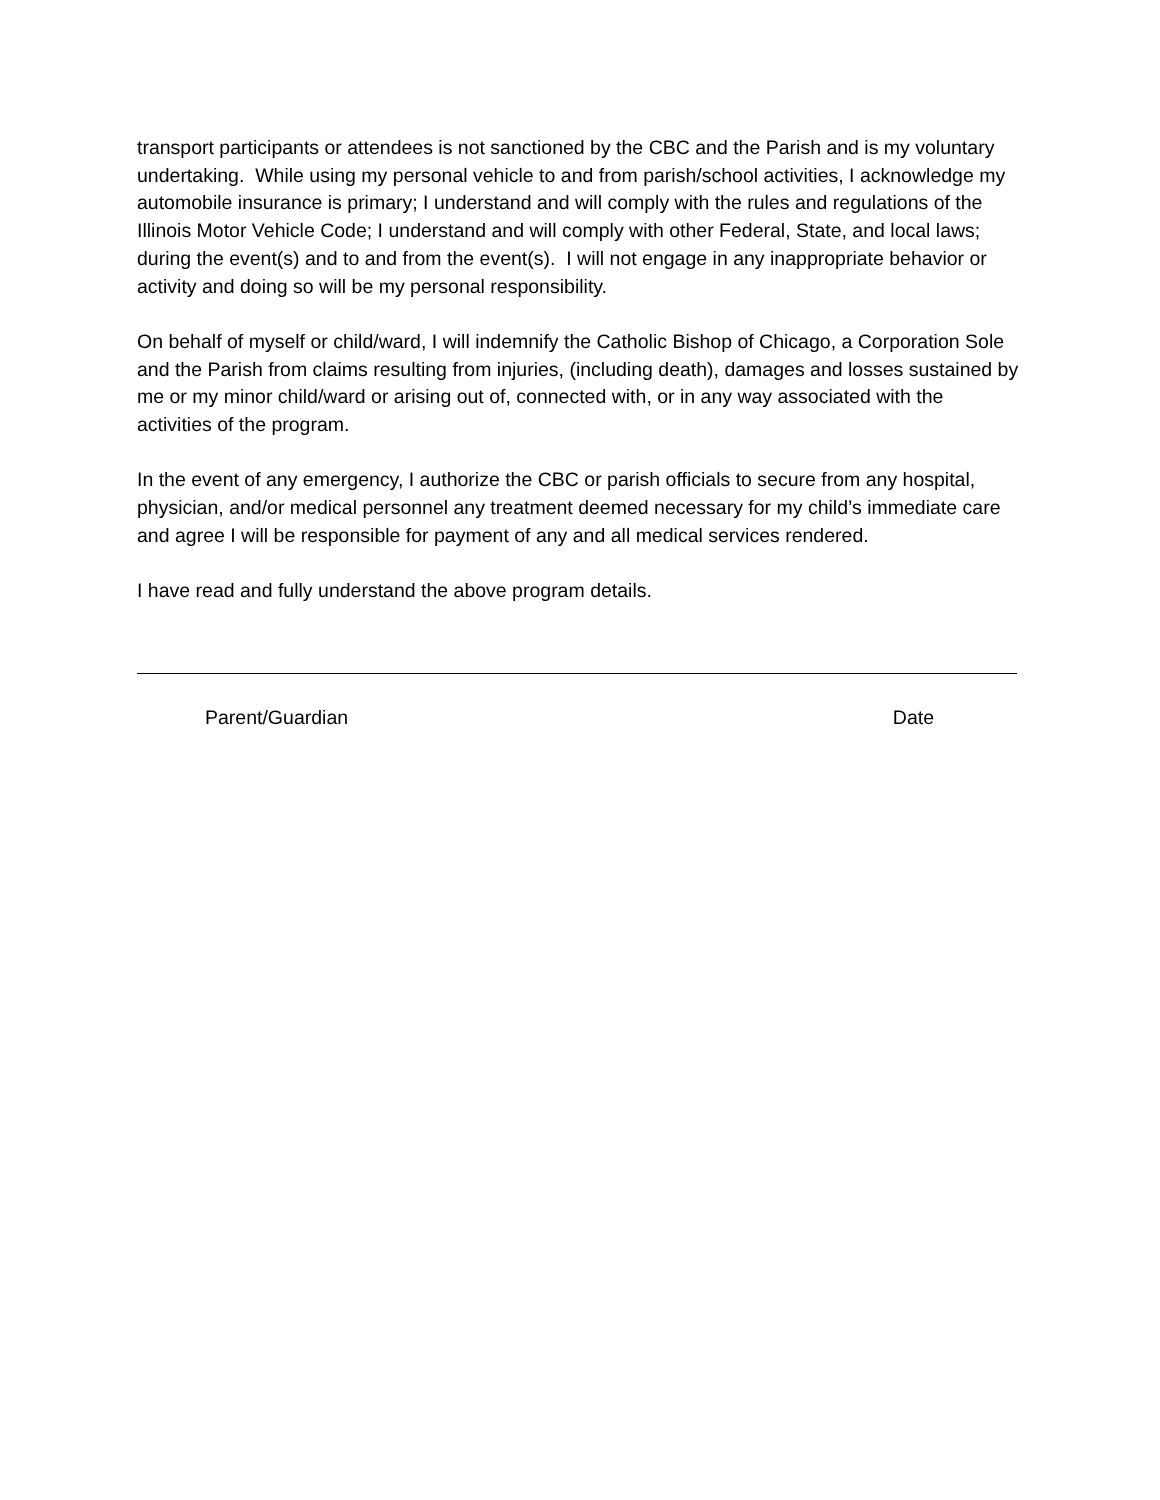transport participants or attendees is not sanctioned by the CBC and the Parish and is my voluntary undertaking. While using my personal vehicle to and from parish/school activities, I acknowledge my automobile insurance is primary; I understand and will comply with the rules and regulations of the Illinois Motor Vehicle Code; I understand and will comply with other Federal, State, and local laws; during the event(s) and to and from the event(s). I will not engage in any inappropriate behavior or activity and doing so will be my personal responsibility.
On behalf of myself or child/ward, I will indemnify the Catholic Bishop of Chicago, a Corporation Sole and the Parish from claims resulting from injuries, (including death), damages and losses sustained by me or my minor child/ward or arising out of, connected with, or in any way associated with the activities of the program.
In the event of any emergency, I authorize the CBC or parish officials to secure from any hospital, physician, and/or medical personnel any treatment deemed necessary for my child’s immediate care and agree I will be responsible for payment of any and all medical services rendered.
I have read and fully understand the above program details.
Parent/Guardian Date